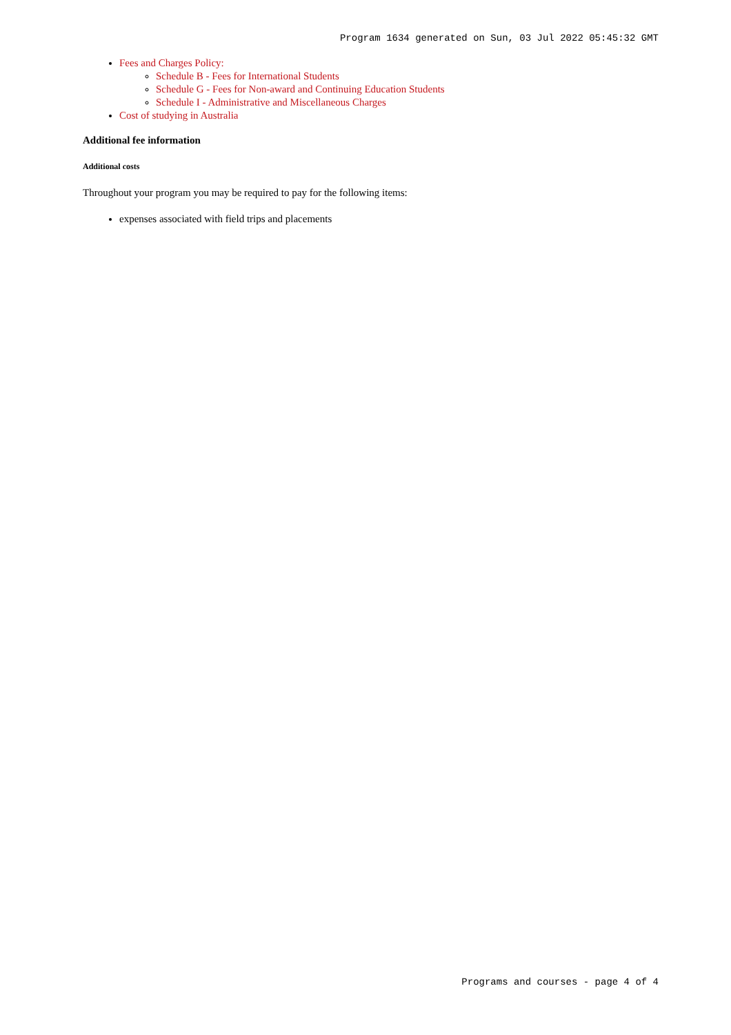Program 1634 generated on Sun, 03 Jul 2022 05:45:32 GMT
Fees and Charges Policy:
Schedule B - Fees for International Students
Schedule G - Fees for Non-award and Continuing Education Students
Schedule I - Administrative and Miscellaneous Charges
Cost of studying in Australia
Additional fee information
Additional costs
Throughout your program you may be required to pay for the following items:
expenses associated with field trips and placements
Programs and courses - page 4 of 4